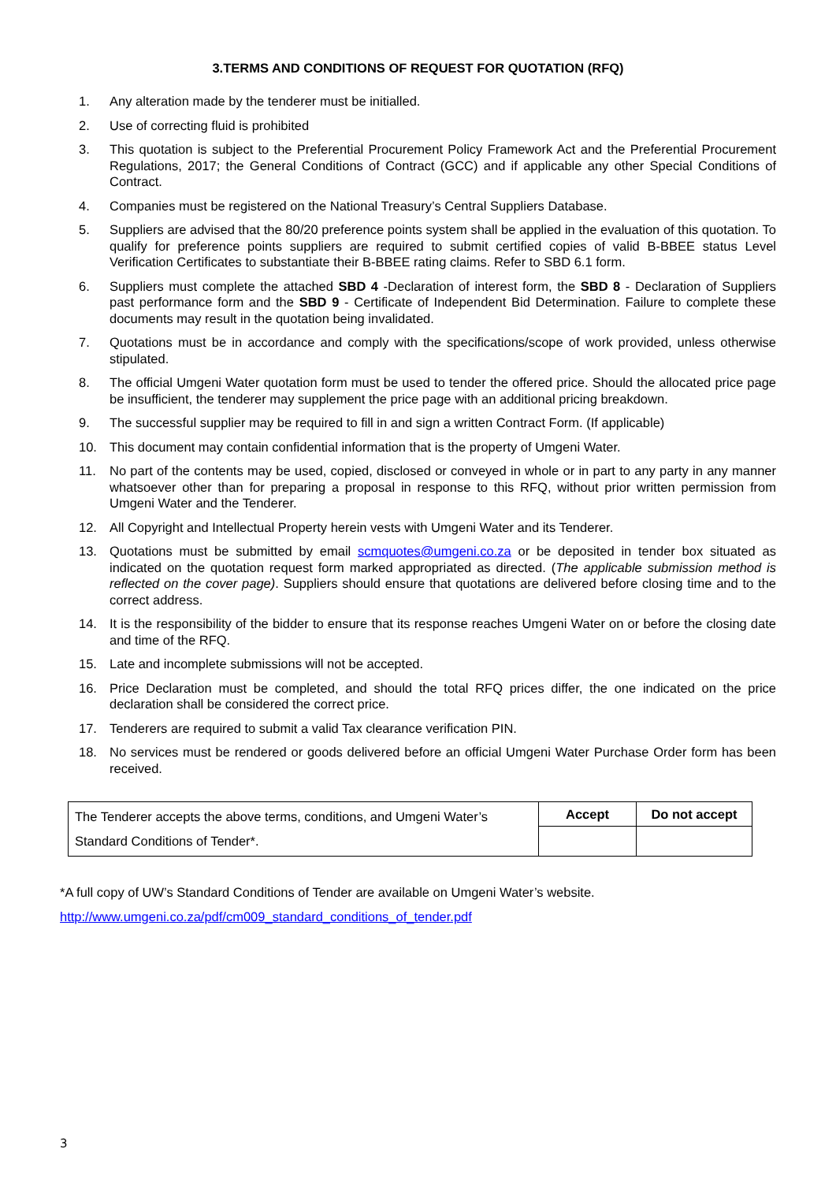3.TERMS AND CONDITIONS OF REQUEST FOR QUOTATION (RFQ)
1. Any alteration made by the tenderer must be initialled.
2. Use of correcting fluid is prohibited
3. This quotation is subject to the Preferential Procurement Policy Framework Act and the Preferential Procurement Regulations, 2017; the General Conditions of Contract (GCC) and if applicable any other Special Conditions of Contract.
4. Companies must be registered on the National Treasury’s Central Suppliers Database.
5. Suppliers are advised that the 80/20 preference points system shall be applied in the evaluation of this quotation. To qualify for preference points suppliers are required to submit certified copies of valid B-BBEE status Level Verification Certificates to substantiate their B-BBEE rating claims. Refer to SBD 6.1 form.
6. Suppliers must complete the attached SBD 4 -Declaration of interest form, the SBD 8 - Declaration of Suppliers past performance form and the SBD 9 - Certificate of Independent Bid Determination. Failure to complete these documents may result in the quotation being invalidated.
7. Quotations must be in accordance and comply with the specifications/scope of work provided, unless otherwise stipulated.
8. The official Umgeni Water quotation form must be used to tender the offered price. Should the allocated price page be insufficient, the tenderer may supplement the price page with an additional pricing breakdown.
9. The successful supplier may be required to fill in and sign a written Contract Form. (If applicable)
10. This document may contain confidential information that is the property of Umgeni Water.
11. No part of the contents may be used, copied, disclosed or conveyed in whole or in part to any party in any manner whatsoever other than for preparing a proposal in response to this RFQ, without prior written permission from Umgeni Water and the Tenderer.
12. All Copyright and Intellectual Property herein vests with Umgeni Water and its Tenderer.
13. Quotations must be submitted by email scmquotes@umgeni.co.za or be deposited in tender box situated as indicated on the quotation request form marked appropriated as directed. (The applicable submission method is reflected on the cover page). Suppliers should ensure that quotations are delivered before closing time and to the correct address.
14. It is the responsibility of the bidder to ensure that its response reaches Umgeni Water on or before the closing date and time of the RFQ.
15. Late and incomplete submissions will not be accepted.
16. Price Declaration must be completed, and should the total RFQ prices differ, the one indicated on the price declaration shall be considered the correct price.
17. Tenderers are required to submit a valid Tax clearance verification PIN.
18. No services must be rendered or goods delivered before an official Umgeni Water Purchase Order form has been received.
| The Tenderer accepts the above terms, conditions, and Umgeni Water’s Standard Conditions of Tender*. | Accept | Do not accept |
*A full copy of UW’s Standard Conditions of Tender are available on Umgeni Water’s website.
http://www.umgeni.co.za/pdf/cm009_standard_conditions_of_tender.pdf
3